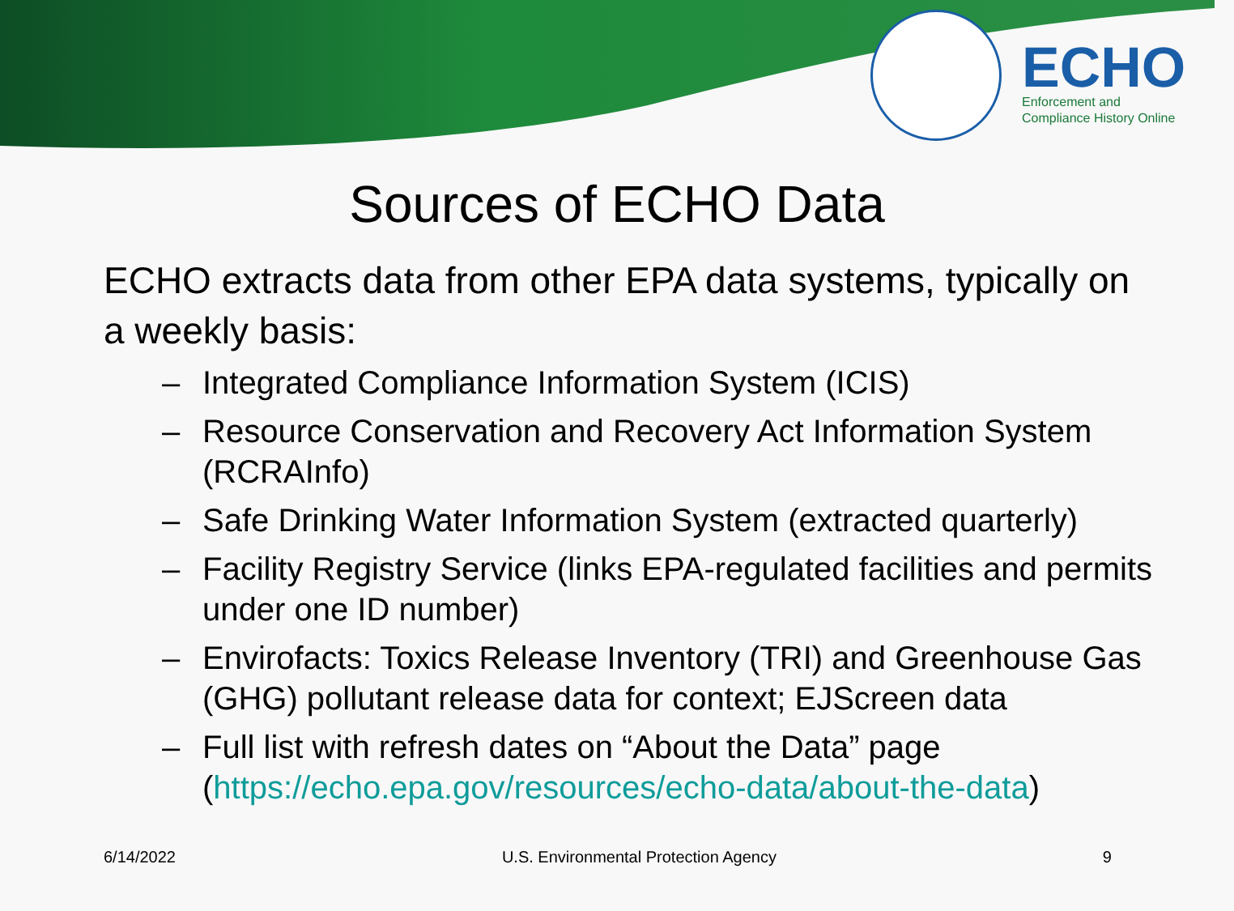ECHO
Enforcement and
Compliance History Online
Sources of ECHO Data
ECHO extracts data from other EPA data systems, typically on a weekly basis:
– Integrated Compliance Information System (ICIS)
– Resource Conservation and Recovery Act Information System (RCRAInfo)
– Safe Drinking Water Information System (extracted quarterly)
– Facility Registry Service (links EPA-regulated facilities and permits under one ID number)
– Envirofacts: Toxics Release Inventory (TRI) and Greenhouse Gas (GHG) pollutant release data for context; EJScreen data
– Full list with refresh dates on “About the Data” page (https://echo.epa.gov/resources/echo-data/about-the-data)
6/14/2022 U.S. Environmental Protection Agency 9